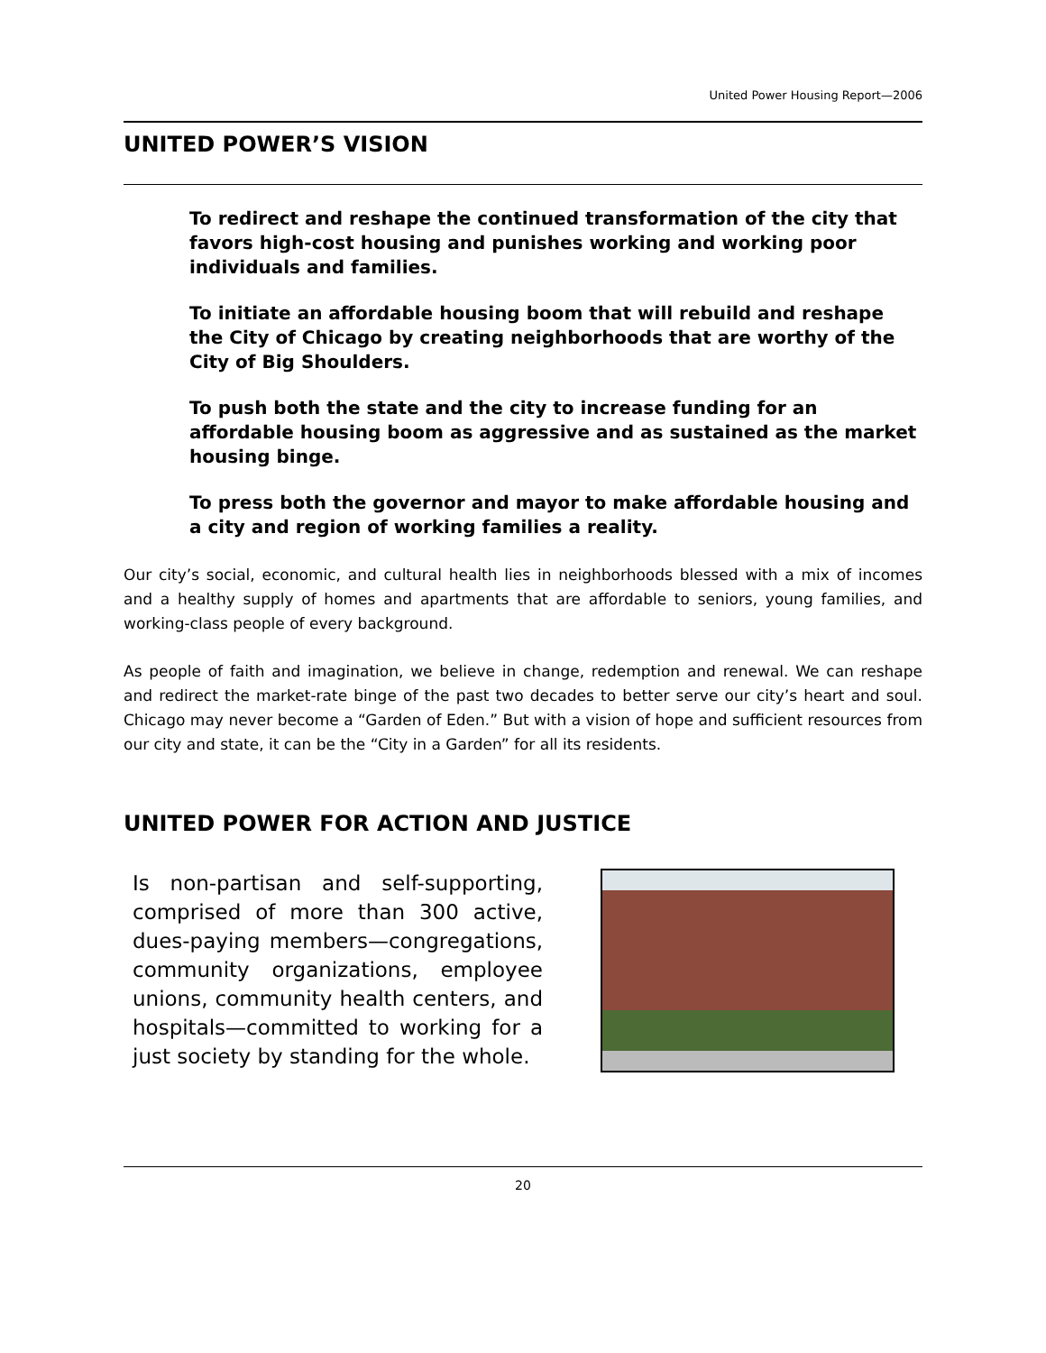United Power Housing Report—2006
UNITED POWER’S VISION
To redirect and reshape the continued transformation of the city that favors high-cost housing and punishes working and working poor individuals and families.
To initiate an affordable housing boom that will rebuild and reshape the City of Chicago by creating neighborhoods that are worthy of the City of Big Shoulders.
To push both the state and the city to increase funding for an affordable housing boom as aggressive and as sustained as the market housing binge.
To press both the governor and mayor to make affordable housing and a city and region of working families a reality.
Our city’s social, economic, and cultural health lies in neighborhoods blessed with a mix of incomes and a healthy supply of homes and apartments that are affordable to seniors, young families, and working-class people of every background.
As people of faith and imagination, we believe in change, redemption and renewal. We can reshape and redirect the market-rate binge of the past two decades to better serve our city’s heart and soul. Chicago may never become a “Garden of Eden.” But with a vision of hope and sufficient resources from our city and state, it can be the “City in a Garden” for all its residents.
UNITED POWER FOR ACTION AND JUSTICE
Is non-partisan and self-supporting, comprised of more than 300 active, dues-paying members—congregations, community organizations, employee unions, community health centers, and hospitals—committed to working for a just society by standing for the whole.
20